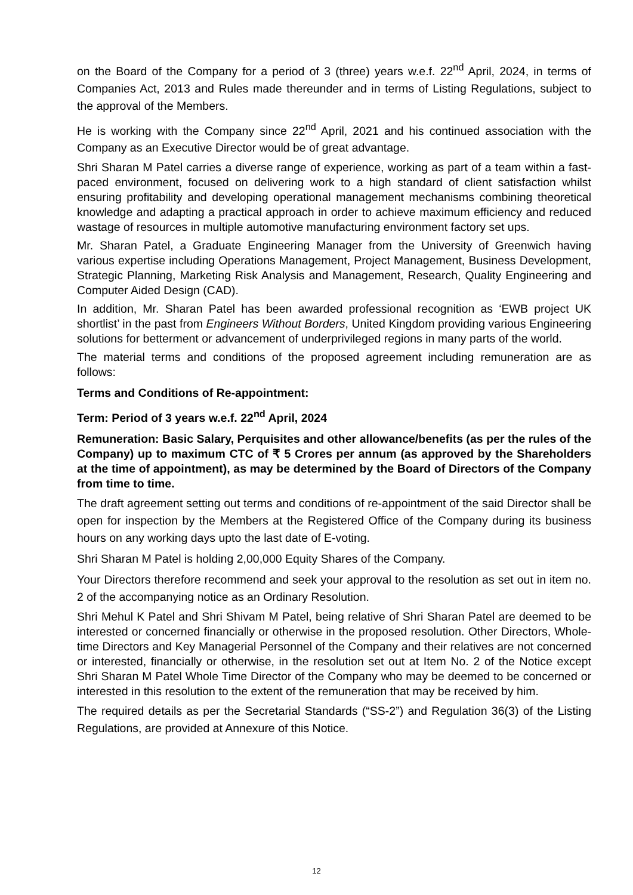on the Board of the Company for a period of 3 (three) years w.e.f. 22<sup>nd</sup> April, 2024, in terms of Companies Act, 2013 and Rules made thereunder and in terms of Listing Regulations, subject to the approval of the Members.
He is working with the Company since 22<sup>nd</sup> April, 2021 and his continued association with the Company as an Executive Director would be of great advantage.
Shri Sharan M Patel carries a diverse range of experience, working as part of a team within a fast-paced environment, focused on delivering work to a high standard of client satisfaction whilst ensuring profitability and developing operational management mechanisms combining theoretical knowledge and adapting a practical approach in order to achieve maximum efficiency and reduced wastage of resources in multiple automotive manufacturing environment factory set ups.
Mr. Sharan Patel, a Graduate Engineering Manager from the University of Greenwich having various expertise including Operations Management, Project Management, Business Development, Strategic Planning, Marketing Risk Analysis and Management, Research, Quality Engineering and Computer Aided Design (CAD).
In addition, Mr. Sharan Patel has been awarded professional recognition as ‘EWB project UK shortlist’ in the past from Engineers Without Borders, United Kingdom providing various Engineering solutions for betterment or advancement of underprivileged regions in many parts of the world.
The material terms and conditions of the proposed agreement including remuneration are as follows:
Terms and Conditions of Re-appointment:
Term: Period of 3 years w.e.f. 22<sup>nd</sup> April, 2024
Remuneration: Basic Salary, Perquisites and other allowance/benefits (as per the rules of the Company) up to maximum CTC of ₹ 5 Crores per annum (as approved by the Shareholders at the time of appointment), as may be determined by the Board of Directors of the Company from time to time.
The draft agreement setting out terms and conditions of re-appointment of the said Director shall be open for inspection by the Members at the Registered Office of the Company during its business hours on any working days upto the last date of E-voting.
Shri Sharan M Patel is holding 2,00,000 Equity Shares of the Company.
Your Directors therefore recommend and seek your approval to the resolution as set out in item no. 2 of the accompanying notice as an Ordinary Resolution.
Shri Mehul K Patel and Shri Shivam M Patel, being relative of Shri Sharan Patel are deemed to be interested or concerned financially or otherwise in the proposed resolution. Other Directors, Whole-time Directors and Key Managerial Personnel of the Company and their relatives are not concerned or interested, financially or otherwise, in the resolution set out at Item No. 2 of the Notice except Shri Sharan M Patel Whole Time Director of the Company who may be deemed to be concerned or interested in this resolution to the extent of the remuneration that may be received by him.
The required details as per the Secretarial Standards (“SS-2”) and Regulation 36(3) of the Listing Regulations, are provided at Annexure of this Notice.
12